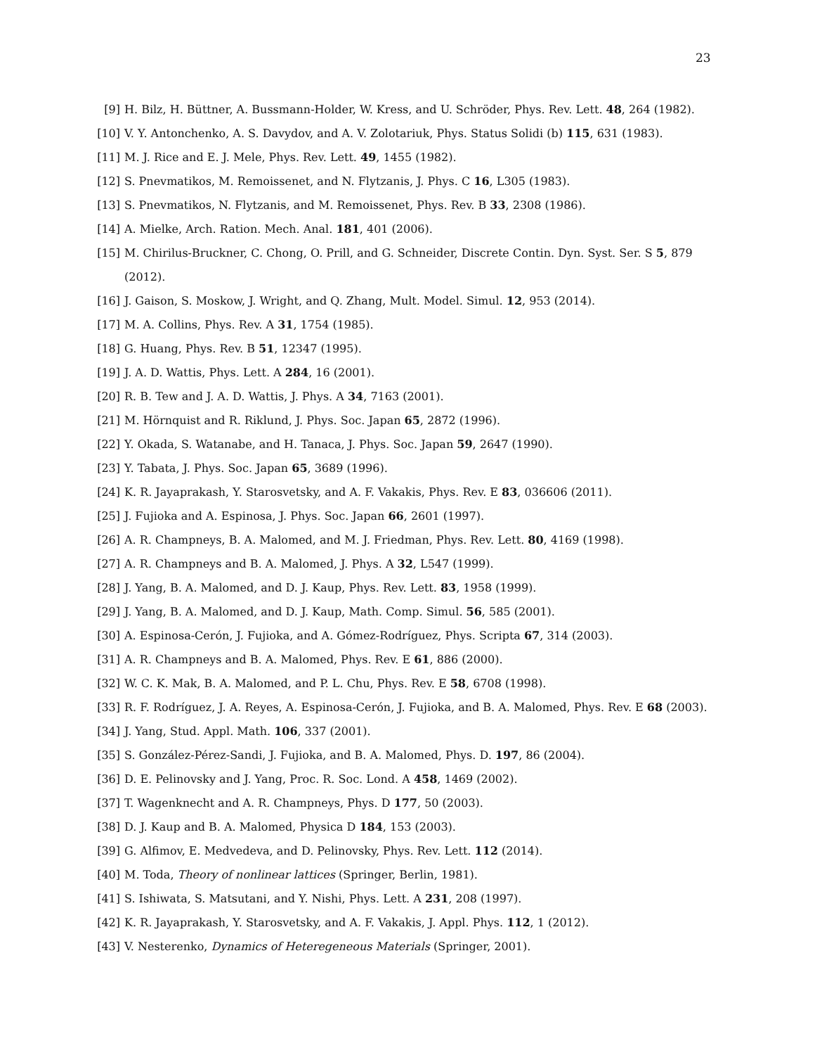23
[9] H. Bilz, H. Büttner, A. Bussmann-Holder, W. Kress, and U. Schröder, Phys. Rev. Lett. 48, 264 (1982).
[10] V. Y. Antonchenko, A. S. Davydov, and A. V. Zolotariuk, Phys. Status Solidi (b) 115, 631 (1983).
[11] M. J. Rice and E. J. Mele, Phys. Rev. Lett. 49, 1455 (1982).
[12] S. Pnevmatikos, M. Remoissenet, and N. Flytzanis, J. Phys. C 16, L305 (1983).
[13] S. Pnevmatikos, N. Flytzanis, and M. Remoissenet, Phys. Rev. B 33, 2308 (1986).
[14] A. Mielke, Arch. Ration. Mech. Anal. 181, 401 (2006).
[15] M. Chirilus-Bruckner, C. Chong, O. Prill, and G. Schneider, Discrete Contin. Dyn. Syst. Ser. S 5, 879 (2012).
[16] J. Gaison, S. Moskow, J. Wright, and Q. Zhang, Mult. Model. Simul. 12, 953 (2014).
[17] M. A. Collins, Phys. Rev. A 31, 1754 (1985).
[18] G. Huang, Phys. Rev. B 51, 12347 (1995).
[19] J. A. D. Wattis, Phys. Lett. A 284, 16 (2001).
[20] R. B. Tew and J. A. D. Wattis, J. Phys. A 34, 7163 (2001).
[21] M. Hörnquist and R. Riklund, J. Phys. Soc. Japan 65, 2872 (1996).
[22] Y. Okada, S. Watanabe, and H. Tanaca, J. Phys. Soc. Japan 59, 2647 (1990).
[23] Y. Tabata, J. Phys. Soc. Japan 65, 3689 (1996).
[24] K. R. Jayaprakash, Y. Starosvetsky, and A. F. Vakakis, Phys. Rev. E 83, 036606 (2011).
[25] J. Fujioka and A. Espinosa, J. Phys. Soc. Japan 66, 2601 (1997).
[26] A. R. Champneys, B. A. Malomed, and M. J. Friedman, Phys. Rev. Lett. 80, 4169 (1998).
[27] A. R. Champneys and B. A. Malomed, J. Phys. A 32, L547 (1999).
[28] J. Yang, B. A. Malomed, and D. J. Kaup, Phys. Rev. Lett. 83, 1958 (1999).
[29] J. Yang, B. A. Malomed, and D. J. Kaup, Math. Comp. Simul. 56, 585 (2001).
[30] A. Espinosa-Cerón, J. Fujioka, and A. Gómez-Rodríguez, Phys. Scripta 67, 314 (2003).
[31] A. R. Champneys and B. A. Malomed, Phys. Rev. E 61, 886 (2000).
[32] W. C. K. Mak, B. A. Malomed, and P. L. Chu, Phys. Rev. E 58, 6708 (1998).
[33] R. F. Rodríguez, J. A. Reyes, A. Espinosa-Cerón, J. Fujioka, and B. A. Malomed, Phys. Rev. E 68 (2003).
[34] J. Yang, Stud. Appl. Math. 106, 337 (2001).
[35] S. González-Pérez-Sandi, J. Fujioka, and B. A. Malomed, Phys. D. 197, 86 (2004).
[36] D. E. Pelinovsky and J. Yang, Proc. R. Soc. Lond. A 458, 1469 (2002).
[37] T. Wagenknecht and A. R. Champneys, Phys. D 177, 50 (2003).
[38] D. J. Kaup and B. A. Malomed, Physica D 184, 153 (2003).
[39] G. Alfimov, E. Medvedeva, and D. Pelinovsky, Phys. Rev. Lett. 112 (2014).
[40] M. Toda, Theory of nonlinear lattices (Springer, Berlin, 1981).
[41] S. Ishiwata, S. Matsutani, and Y. Nishi, Phys. Lett. A 231, 208 (1997).
[42] K. R. Jayaprakash, Y. Starosvetsky, and A. F. Vakakis, J. Appl. Phys. 112, 1 (2012).
[43] V. Nesterenko, Dynamics of Heteregeneous Materials (Springer, 2001).